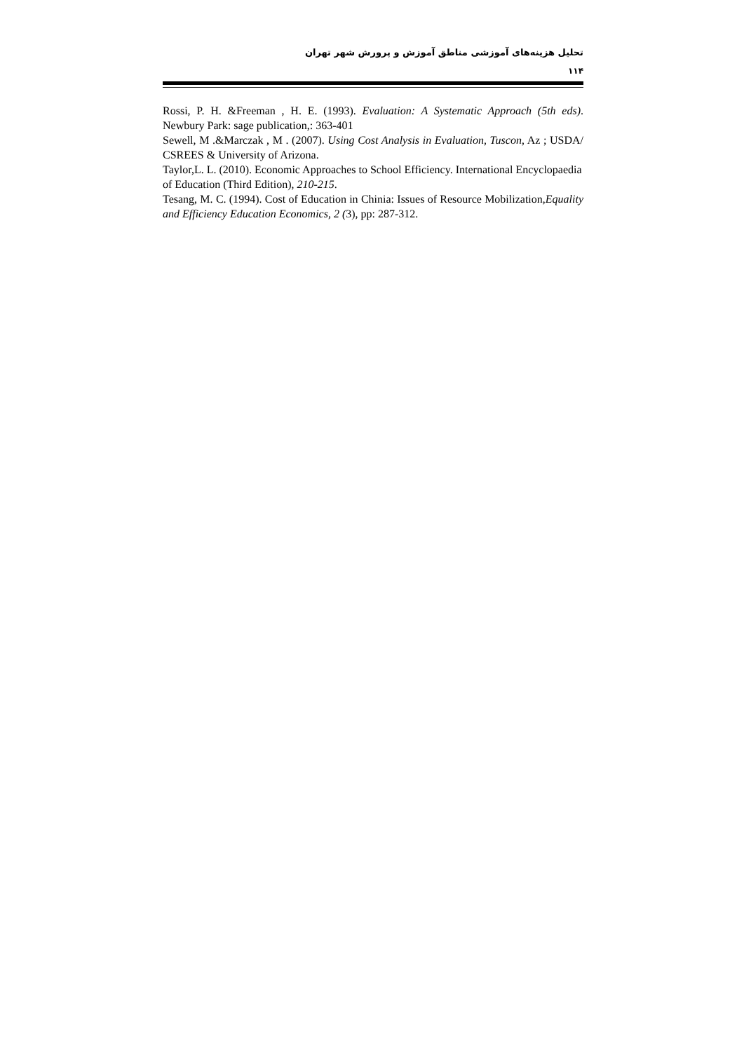تحلیل هزینه‌های آموزشی مناطق آموزش و پرورش شهر تهران
۱۱۴
Rossi, P. H. &Freeman , H. E. (1993). Evaluation: A Systematic Approach (5th eds). Newbury Park: sage publication,: 363-401
Sewell, M .&Marczak , M . (2007). Using Cost Analysis in Evaluation, Tuscon, Az ; USDA/ CSREES & University of Arizona.
Taylor,L. L. (2010). Economic Approaches to School Efficiency. International Encyclopaedia of Education (Third Edition), 210-215.
Tesang, M. C. (1994). Cost of Education in Chinia: Issues of Resource Mobilization,Equality and Efficiency Education Economics, 2 (3), pp: 287-312.